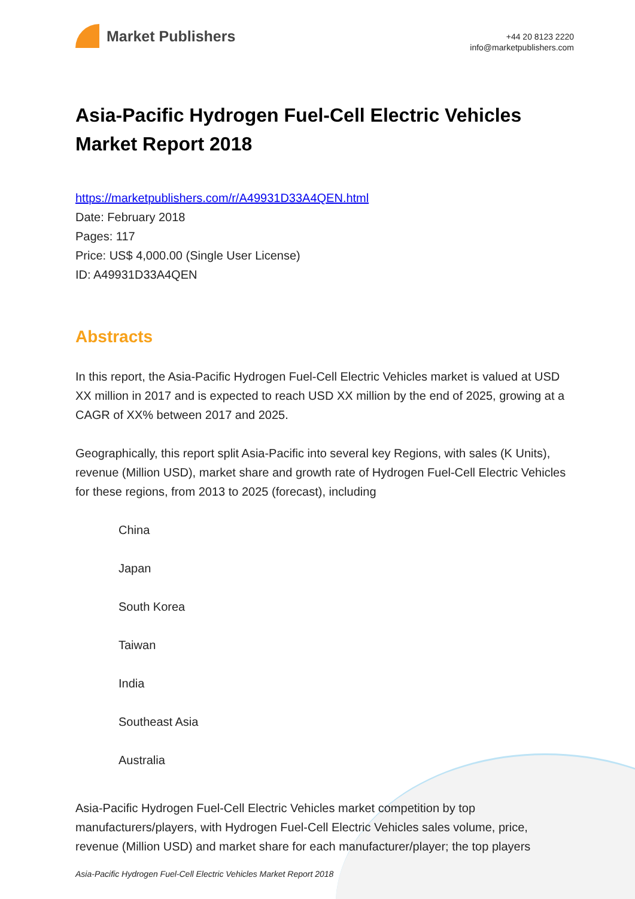Market Publishers
+44 20 8123 2220
info@marketpublishers.com
Asia-Pacific Hydrogen Fuel-Cell Electric Vehicles Market Report 2018
https://marketpublishers.com/r/A49931D33A4QEN.html
Date: February 2018
Pages: 117
Price: US$ 4,000.00 (Single User License)
ID: A49931D33A4QEN
Abstracts
In this report, the Asia-Pacific Hydrogen Fuel-Cell Electric Vehicles market is valued at USD XX million in 2017 and is expected to reach USD XX million by the end of 2025, growing at a CAGR of XX% between 2017 and 2025.
Geographically, this report split Asia-Pacific into several key Regions, with sales (K Units), revenue (Million USD), market share and growth rate of Hydrogen Fuel-Cell Electric Vehicles for these regions, from 2013 to 2025 (forecast), including
China
Japan
South Korea
Taiwan
India
Southeast Asia
Australia
Asia-Pacific Hydrogen Fuel-Cell Electric Vehicles market competition by top manufacturers/players, with Hydrogen Fuel-Cell Electric Vehicles sales volume, price, revenue (Million USD) and market share for each manufacturer/player; the top players
Asia-Pacific Hydrogen Fuel-Cell Electric Vehicles Market Report 2018